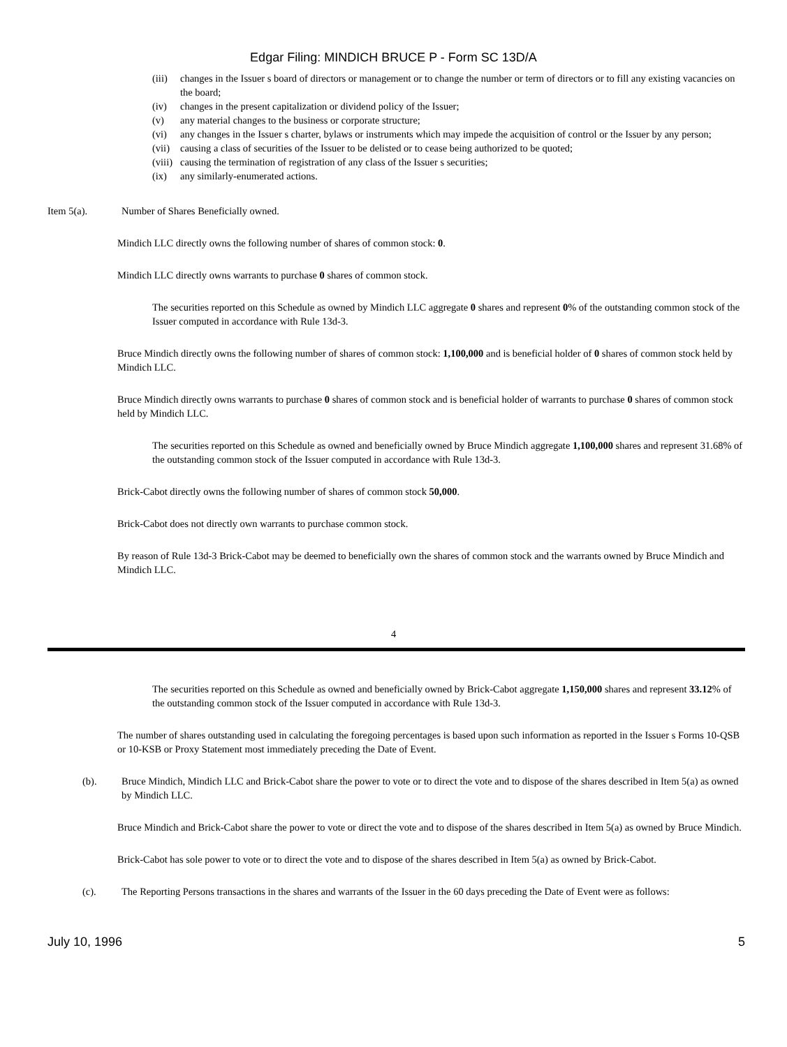Edgar Filing: MINDICH BRUCE P - Form SC 13D/A
(iii) changes in the Issuer s board of directors or management or to change the number or term of directors or to fill any existing vacancies on the board;
(iv) changes in the present capitalization or dividend policy of the Issuer;
(v) any material changes to the business or corporate structure;
(vi) any changes in the Issuer s charter, bylaws or instruments which may impede the acquisition of control or the Issuer by any person;
(vii) causing a class of securities of the Issuer to be delisted or to cease being authorized to be quoted;
(viii) causing the termination of registration of any class of the Issuer s securities;
(ix) any similarly-enumerated actions.
Item 5(a). Number of Shares Beneficially owned.
Mindich LLC directly owns the following number of shares of common stock: 0.
Mindich LLC directly owns warrants to purchase 0 shares of common stock.
The securities reported on this Schedule as owned by Mindich LLC aggregate 0 shares and represent 0% of the outstanding common stock of the Issuer computed in accordance with Rule 13d-3.
Bruce Mindich directly owns the following number of shares of common stock: 1,100,000 and is beneficial holder of 0 shares of common stock held by Mindich LLC.
Bruce Mindich directly owns warrants to purchase 0 shares of common stock and is beneficial holder of warrants to purchase 0 shares of common stock held by Mindich LLC.
The securities reported on this Schedule as owned and beneficially owned by Bruce Mindich aggregate 1,100,000 shares and represent 31.68% of the outstanding common stock of the Issuer computed in accordance with Rule 13d-3.
Brick-Cabot directly owns the following number of shares of common stock 50,000.
Brick-Cabot does not directly own warrants to purchase common stock.
By reason of Rule 13d-3 Brick-Cabot may be deemed to beneficially own the shares of common stock and the warrants owned by Bruce Mindich and Mindich LLC.
4
The securities reported on this Schedule as owned and beneficially owned by Brick-Cabot aggregate 1,150,000 shares and represent 33.12% of the outstanding common stock of the Issuer computed in accordance with Rule 13d-3.
The number of shares outstanding used in calculating the foregoing percentages is based upon such information as reported in the Issuer s Forms 10-QSB or 10-KSB or Proxy Statement most immediately preceding the Date of Event.
(b). Bruce Mindich, Mindich LLC and Brick-Cabot share the power to vote or to direct the vote and to dispose of the shares described in Item 5(a) as owned by Mindich LLC.
Bruce Mindich and Brick-Cabot share the power to vote or direct the vote and to dispose of the shares described in Item 5(a) as owned by Bruce Mindich.
Brick-Cabot has sole power to vote or to direct the vote and to dispose of the shares described in Item 5(a) as owned by Brick-Cabot.
(c). The Reporting Persons transactions in the shares and warrants of the Issuer in the 60 days preceding the Date of Event were as follows:
July 10, 1996 5